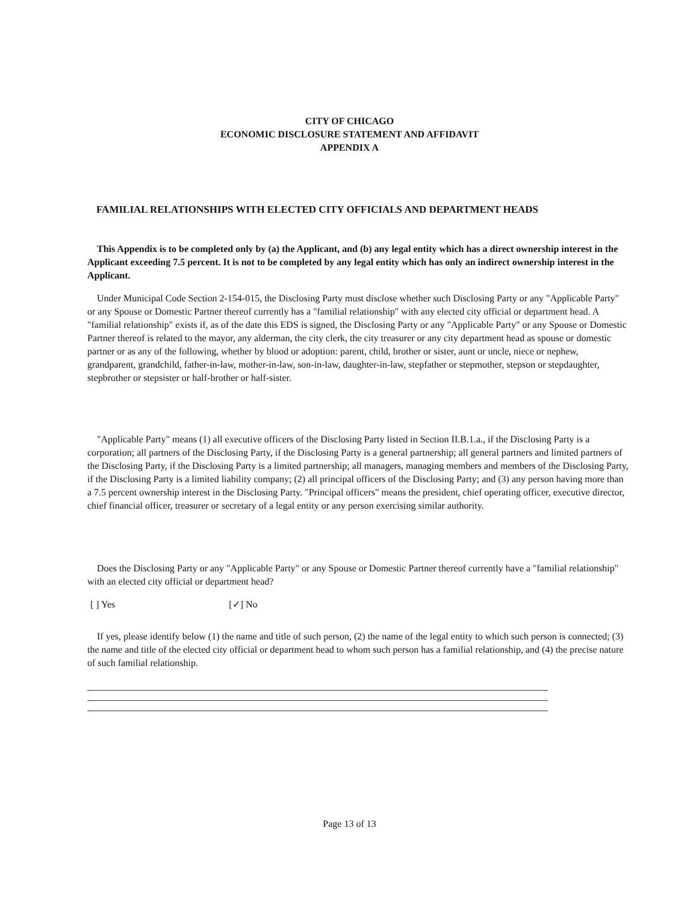CITY OF CHICAGO
ECONOMIC DISCLOSURE STATEMENT AND AFFIDAVIT
APPENDIX A
FAMILIAL RELATIONSHIPS WITH ELECTED CITY OFFICIALS AND DEPARTMENT HEADS
This Appendix is to be completed only by (a) the Applicant, and (b) any legal entity which has a direct ownership interest in the Applicant exceeding 7.5 percent. It is not to be completed by any legal entity which has only an indirect ownership interest in the Applicant.
Under Municipal Code Section 2-154-015, the Disclosing Party must disclose whether such Disclosing Party or any "Applicable Party" or any Spouse or Domestic Partner thereof currently has a "familial relationship" with any elected city official or department head. A "familial relationship" exists if, as of the date this EDS is signed, the Disclosing Party or any "Applicable Party" or any Spouse or Domestic Partner thereof is related to the mayor, any alderman, the city clerk, the city treasurer or any city department head as spouse or domestic partner or as any of the following, whether by blood or adoption: parent, child, brother or sister, aunt or uncle, niece or nephew, grandparent, grandchild, father-in-law, mother-in-law, son-in-law, daughter-in-law, stepfather or stepmother, stepson or stepdaughter, stepbrother or stepsister or half-brother or half-sister.
"Applicable Party" means (1) all executive officers of the Disclosing Party listed in Section II.B.1.a., if the Disclosing Party is a corporation; all partners of the Disclosing Party, if the Disclosing Party is a general partnership; all general partners and limited partners of the Disclosing Party, if the Disclosing Party is a limited partnership; all managers, managing members and members of the Disclosing Party, if the Disclosing Party is a limited liability company; (2) all principal officers of the Disclosing Party; and (3) any person having more than a 7.5 percent ownership interest in the Disclosing Party. "Principal officers" means the president, chief operating officer, executive director, chief financial officer, treasurer or secretary of a legal entity or any person exercising similar authority.
Does the Disclosing Party or any "Applicable Party" or any Spouse or Domestic Partner thereof currently have a "familial relationship" with an elected city official or department head?
[ ] Yes [✓] No
If yes, please identify below (1) the name and title of such person, (2) the name of the legal entity to which such person is connected; (3) the name and title of the elected city official or department head to whom such person has a familial relationship, and (4) the precise nature of such familial relationship.
Page 13 of 13